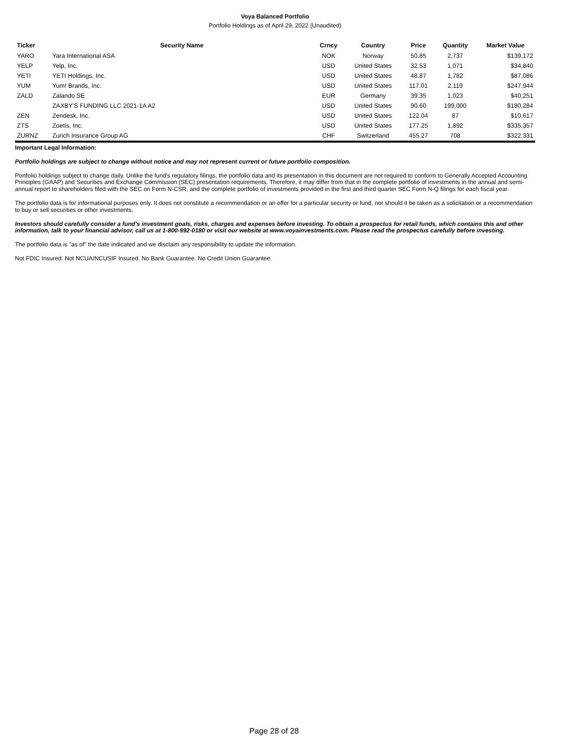Voya Balanced Portfolio
Portfolio Holdings as of April 29, 2022 (Unaudited)
| Ticker | Security Name | Crncy | Country | Price | Quantity | Market Value |
| --- | --- | --- | --- | --- | --- | --- |
| YARO | Yara International ASA | NOK | Norway | 50.85 | 2,737 | $139,172 |
| YELP | Yelp, Inc. | USD | United States | 32.53 | 1,071 | $34,840 |
| YETI | YETI Holdings, Inc. | USD | United States | 48.87 | 1,782 | $87,086 |
| YUM | Yum! Brands, Inc. | USD | United States | 117.01 | 2,119 | $247,944 |
| ZALD | Zalando SE | EUR | Germany | 39.35 | 1,023 | $40,251 |
| | ZAXBY'S FUNDING LLC 2021-1A A2 | USD | United States | 90.60 | 199,000 | $180,284 |
| ZEN | Zendesk, Inc. | USD | United States | 122.04 | 87 | $10,617 |
| ZTS | Zoetis, Inc. | USD | United States | 177.25 | 1,892 | $335,357 |
| ZURNZ | Zurich Insurance Group AG | CHF | Switzerland | 455.27 | 708 | $322,331 |
Important Legal Information:
Portfolio holdings are subject to change without notice and may not represent current or future portfolio composition.
Portfolio holdings subject to change daily. Unlike the fund's regulatory filings, the portfolio data and its presentation in this document are not required to conform to Generally Accepted Accounting Principles (GAAP) and Securities and Exchange Commission (SEC) presentation requirements. Therefore, it may differ from that in the complete portfolio of investments in the annual and semi-annual report to shareholders filed with the SEC on Form N-CSR, and the complete portfolio of investments provided in the first and third quarter SEC Form N-Q filings for each fiscal year.
The portfolio data is for informational purposes only. It does not constitute a recommendation or an offer for a particular security or fund, nor should it be taken as a solicitation or a recommendation to buy or sell securities or other investments.
Investors should carefully consider a fund's investment goals, risks, charges and expenses before investing. To obtain a prospectus for retail funds, which contains this and other information, talk to your financial advisor, call us at 1-800-992-0180 or visit our website at www.voyainvestments.com. Please read the prospectus carefully before investing.
The portfolio data is "as of" the date indicated and we disclaim any responsibility to update the information.
Not FDIC Insured. Not NCUA/NCUSIF Insured. No Bank Guarantee. No Credit Union Guarantee.
Page 28 of 28